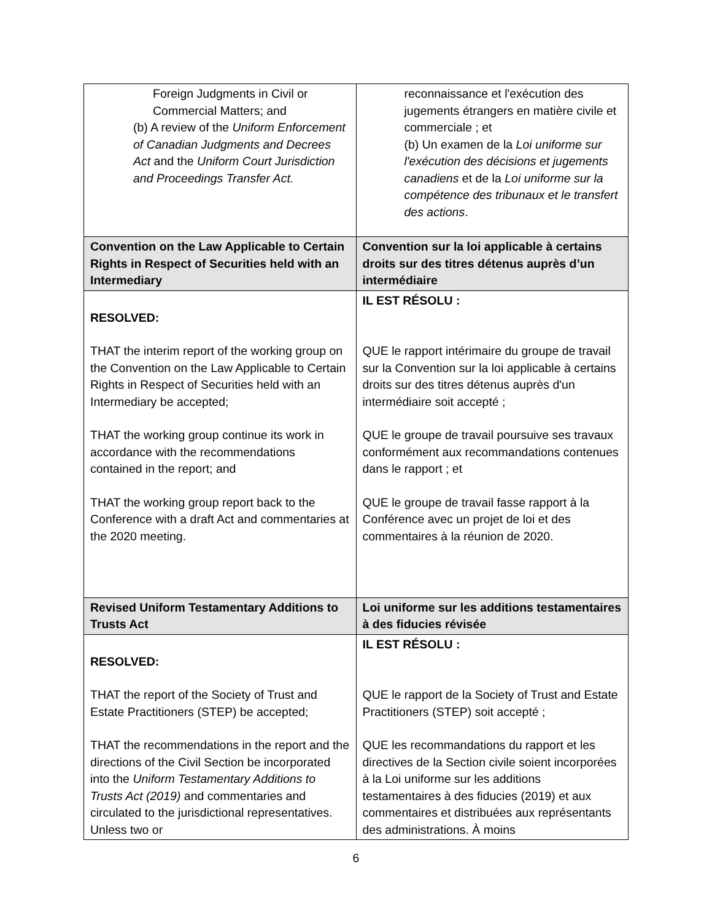| Foreign Judgments in Civil or Commercial Matters; and (b) A review of the Uniform Enforcement of Canadian Judgments and Decrees Act and the Uniform Court Jurisdiction and Proceedings Transfer Act. | reconnaissance et l'exécution des jugements étrangers en matière civile et commerciale ; et (b) Un examen de la Loi uniforme sur l'exécution des décisions et jugements canadiens et de la Loi uniforme sur la compétence des tribunaux et le transfert des actions . |
| Convention on the Law Applicable to Certain Rights in Respect of Securities held with an Intermediary | Convention sur la loi applicable à certains droits sur des titres détenus auprès d’un intermédiaire |
| RESOLVED: THAT the interim report of the working group on the Convention on the Law Applicable to Certain Rights in Respect of Securities held with an Intermediary be accepted; THAT the working group continue its work in accordance with the recommendations contained in the report; and THAT the working group report back to the Conference with a draft Act and commentaries at the 2020 meeting. | IL EST RÉSOLU : QUE le rapport intérimaire du groupe de travail sur la Convention sur la loi applicable à certains droits sur des titres détenus auprès d'un intermédiaire soit accepté ; QUE le groupe de travail poursuive ses travaux conformément aux recommandations contenues dans le rapport ; et QUE le groupe de travail fasse rapport à la Conférence avec un projet de loi et des commentaires à la réunion de 2020. |
| Revised Uniform Testamentary Additions to Trusts Act | Loi uniforme sur les additions testamentaires à des fiducies révisée |
| RESOLVED: THAT the report of the Society of Trust and Estate Practitioners (STEP) be accepted; THAT the recommendations in the report and the directions of the Civil Section be incorporated into the Uniform Testamentary Additions to Trusts Act (2019) and commentaries and circulated to the jurisdictional representatives. Unless two or | IL EST RÉSOLU : QUE le rapport de la Society of Trust and Estate Practitioners (STEP) soit accepté ; QUE les recommandations du rapport et les directives de la Section civile soient incorporées à la Loi uniforme sur les additions testamentaires à des fiducies (2019) et aux commentaires et distribuées aux représentants des administrations. À moins |
6